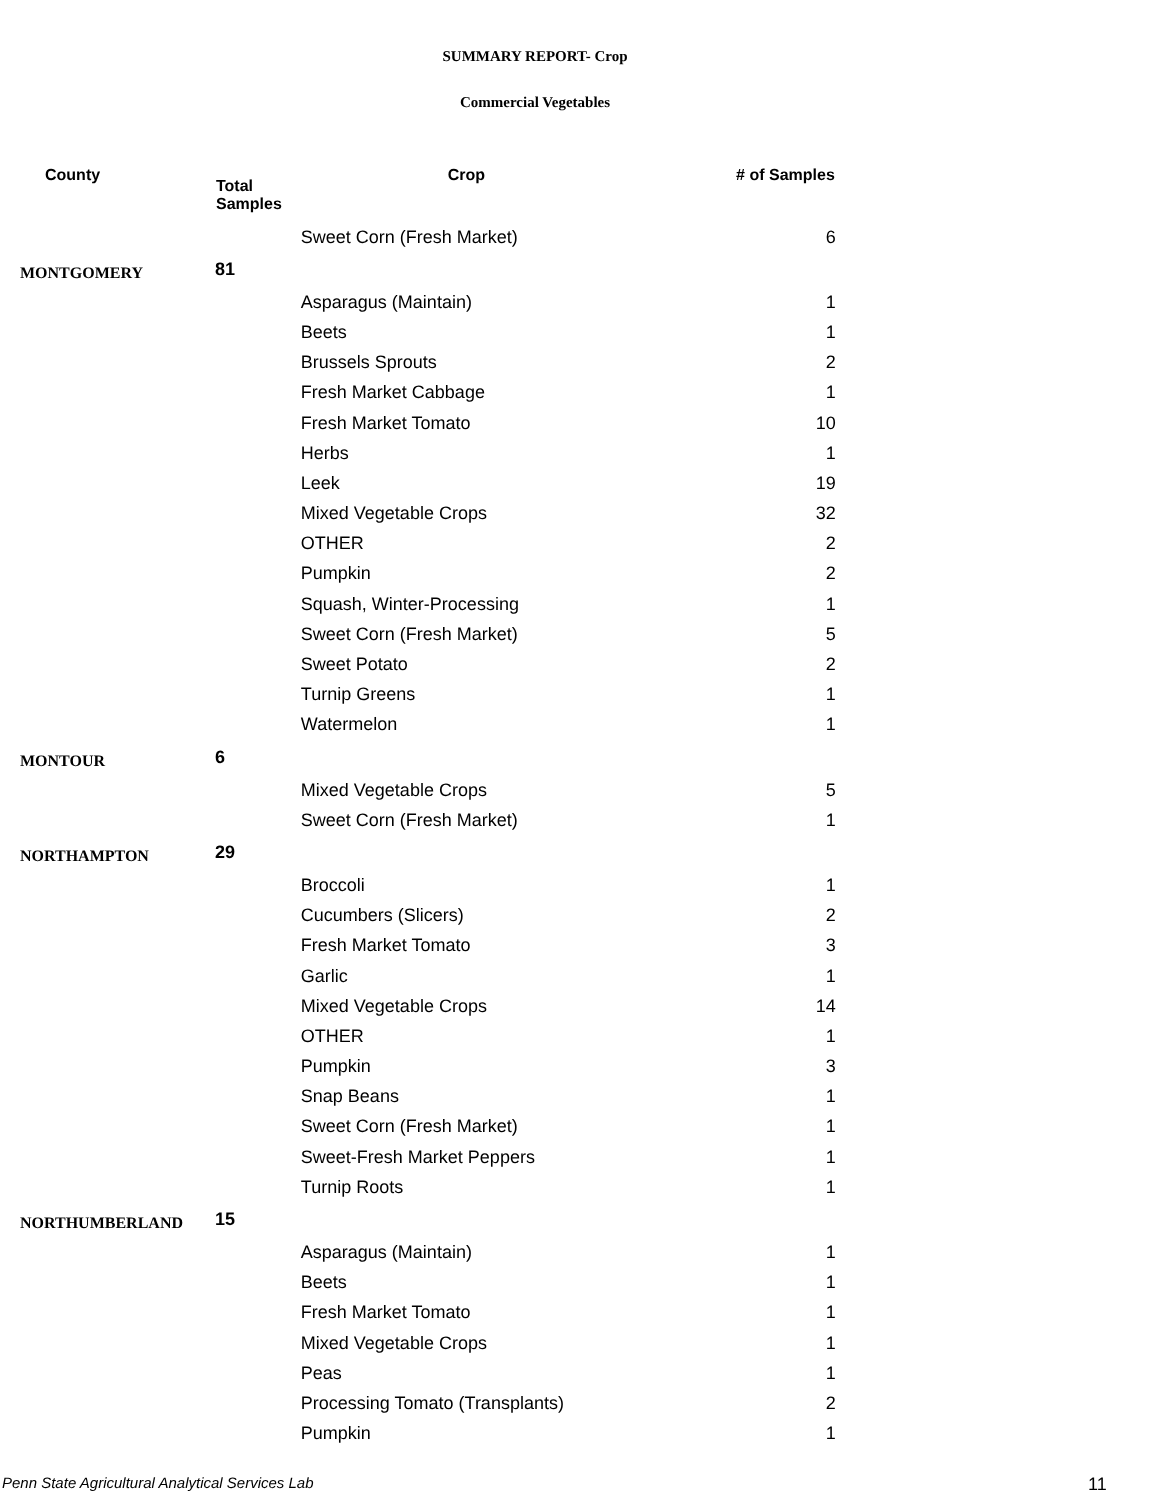SUMMARY REPORT- Crop
Commercial Vegetables
| County | Total Samples | Crop | # of Samples |
| --- | --- | --- | --- |
| | | Sweet Corn (Fresh Market) | 6 |
| MONTGOMERY | 81 | | |
| | | Asparagus (Maintain) | 1 |
| | | Beets | 1 |
| | | Brussels Sprouts | 2 |
| | | Fresh Market Cabbage | 1 |
| | | Fresh Market Tomato | 10 |
| | | Herbs | 1 |
| | | Leek | 19 |
| | | Mixed Vegetable Crops | 32 |
| | | OTHER | 2 |
| | | Pumpkin | 2 |
| | | Squash, Winter-Processing | 1 |
| | | Sweet Corn (Fresh Market) | 5 |
| | | Sweet Potato | 2 |
| | | Turnip Greens | 1 |
| | | Watermelon | 1 |
| MONTOUR | 6 | | |
| | | Mixed Vegetable Crops | 5 |
| | | Sweet Corn (Fresh Market) | 1 |
| NORTHAMPTON | 29 | | |
| | | Broccoli | 1 |
| | | Cucumbers (Slicers) | 2 |
| | | Fresh Market Tomato | 3 |
| | | Garlic | 1 |
| | | Mixed Vegetable Crops | 14 |
| | | OTHER | 1 |
| | | Pumpkin | 3 |
| | | Snap Beans | 1 |
| | | Sweet Corn (Fresh Market) | 1 |
| | | Sweet-Fresh Market Peppers | 1 |
| | | Turnip Roots | 1 |
| NORTHUMBERLAND | 15 | | |
| | | Asparagus (Maintain) | 1 |
| | | Beets | 1 |
| | | Fresh Market Tomato | 1 |
| | | Mixed Vegetable Crops | 1 |
| | | Peas | 1 |
| | | Processing Tomato (Transplants) | 2 |
| | | Pumpkin | 1 |
Penn State Agricultural Analytical Services Lab
11